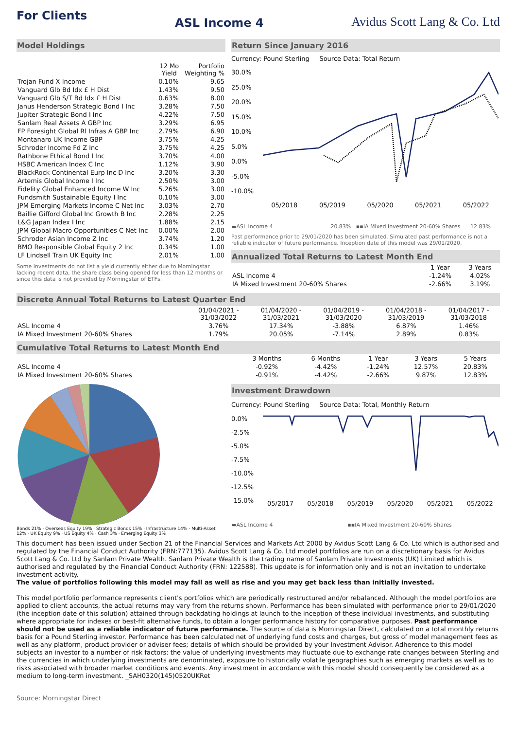For Clients
ASL Income 4
Avidus Scott Lang & Co. Ltd
Model Holdings
| | 12 Mo Yield | Portfolio Weighting % |
| --- | --- | --- |
| Trojan Fund X Income | 0.10% | 9.65 |
| Vanguard Glb Bd Idx £ H Dist | 1.43% | 9.50 |
| Vanguard Glb S/T Bd Idx £ H Dist | 0.63% | 8.00 |
| Janus Henderson Strategic Bond I Inc | 3.28% | 7.50 |
| Jupiter Strategic Bond I Inc | 4.22% | 7.50 |
| Sanlam Real Assets A GBP Inc | 3.29% | 6.95 |
| FP Foresight Global Rl Infras A GBP Inc | 2.79% | 6.90 |
| Montanaro UK Income GBP | 3.75% | 4.25 |
| Schroder Income Fd Z Inc | 3.75% | 4.25 |
| Rathbone Ethical Bond I Inc | 3.70% | 4.00 |
| HSBC American Index C Inc | 1.12% | 3.90 |
| BlackRock Continental Eurp Inc D Inc | 3.20% | 3.30 |
| Artemis Global Income I Inc | 2.50% | 3.00 |
| Fidelity Global Enhanced Income W Inc | 5.26% | 3.00 |
| Fundsmith Sustainable Equity I Inc | 0.10% | 3.00 |
| JPM Emerging Markets Income C Net Inc | 3.03% | 2.70 |
| Baillie Gifford Global Inc Growth B Inc | 2.28% | 2.25 |
| L&G Japan Index I Inc | 1.88% | 2.15 |
| JPM Global Macro Opportunities C Net Inc | 0.00% | 2.00 |
| Schroder Asian Income Z Inc | 3.74% | 1.20 |
| BMO Responsible Global Equity 2 Inc | 0.34% | 1.00 |
| LF Lindsell Train UK Equity Inc | 2.01% | 1.00 |
Some investments do not list a yield currently either due to Morningstar lacking recent data, the share class being opened for less than 12 months or since this data is not provided by Morningstar of ETFs.
Return Since January 2016
Currency: Pound Sterling Source Data: Total Return
30.0%
25.0%
20.0%
15.0%
10.0%
5.0%
0.0%
-5.0%
-10.0%
05/2018 05/2019 05/2020 05/2021 05/2022
▬ASL Income 4 20.83% ▪▪IA Mixed Investment 20-60% Shares 12.83%
Past performance prior to 29/01/2020 has been simulated. Simulated past performance is not a reliable indicator of future performance. Inception date of this model was 29/01/2020.
Annualized Total Returns to Latest Month End
| | 1 Year | 3 Years |
| --- | --- | --- |
| ASL Income 4 | -1.24% | 4.02% |
| IA Mixed Investment 20-60% Shares | -2.66% | 3.19% |
Discrete Annual Total Returns to Latest Quarter End
| | 01/04/2021 - 31/03/2022 | 01/04/2020 - 31/03/2021 | 01/04/2019 - 31/03/2020 | 01/04/2018 - 31/03/2019 | 01/04/2017 - 31/03/2018 |
| --- | --- | --- | --- | --- | --- |
| ASL Income 4 | 3.76% | 17.34% | -3.88% | 6.87% | 1.46% |
| IA Mixed Investment 20-60% Shares | 1.79% | 20.05% | -7.14% | 2.89% | 0.83% |
Cumulative Total Returns to Latest Month End
| | 3 Months | 6 Months | 1 Year | 3 Years | 5 Years |
| --- | --- | --- | --- | --- | --- |
| ASL Income 4 | -0.92% | -4.42% | -1.24% | 12.57% | 20.83% |
| IA Mixed Investment 20-60% Shares | -0.91% | -4.42% | -2.66% | 9.87% | 12.83% |
Bonds 21% · Overseas Equity 19% · Strategic Bonds 15% · Infrastructure 14% · Multi-Asset 12% · UK Equity 9% · US Equity 4% · Cash 3% · Emerging Equity 3%
Investment Drawdown
Currency: Pound Sterling Source Data: Total, Monthly Return
0.0%
-2.5%
-5.0%
-7.5%
-10.0%
-12.5%
-15.0%
05/2017 05/2018 05/2019 05/2020 05/2021 05/2022
▬ASL Income 4 ▪▪IA Mixed Investment 20-60% Shares
This document has been issued under Section 21 of the Financial Services and Markets Act 2000 by Avidus Scott Lang & Co. Ltd which is authorised and regulated by the Financial Conduct Authority (FRN:777135). Avidus Scott Lang & Co. Ltd model portfolios are run on a discretionary basis for Avidus Scott Lang & Co. Ltd by Sanlam Private Wealth. Sanlam Private Wealth is the trading name of Sanlam Private Investments (UK) Limited which is authorised and regulated by the Financial Conduct Authority (FRN: 122588). This update is for information only and is not an invitation to undertake investment activity.
The value of portfolios following this model may fall as well as rise and you may get back less than initially invested.
This model portfolio performance represents client's portfolios which are periodically restructured and/or rebalanced. Although the model portfolios are applied to client accounts, the actual returns may vary from the returns shown. Performance has been simulated with performance prior to 29/01/2020 (the inception date of this solution) attained through backdating holdings at launch to the inception of these individual investments, and substituting where appropriate for indexes or best-fit alternative funds, to obtain a longer performance history for comparative purposes. Past performance should not be used as a reliable indicator of future performance. The source of data is Morningstar Direct, calculated on a total monthly returns basis for a Pound Sterling investor. Performance has been calculated net of underlying fund costs and charges, but gross of model management fees as well as any platform, product provider or adviser fees; details of which should be provided by your Investment Advisor. Adherence to this model subjects an investor to a number of risk factors: the value of underlying investments may fluctuate due to exchange rate changes between Sterling and the currencies in which underlying investments are denominated, exposure to historically volatile geographies such as emerging markets as well as to risks associated with broader market conditions and events. Any investment in accordance with this model should consequently be considered as a medium to long-term investment. _SAH0320(145)0520UKRet
Source: Morningstar Direct